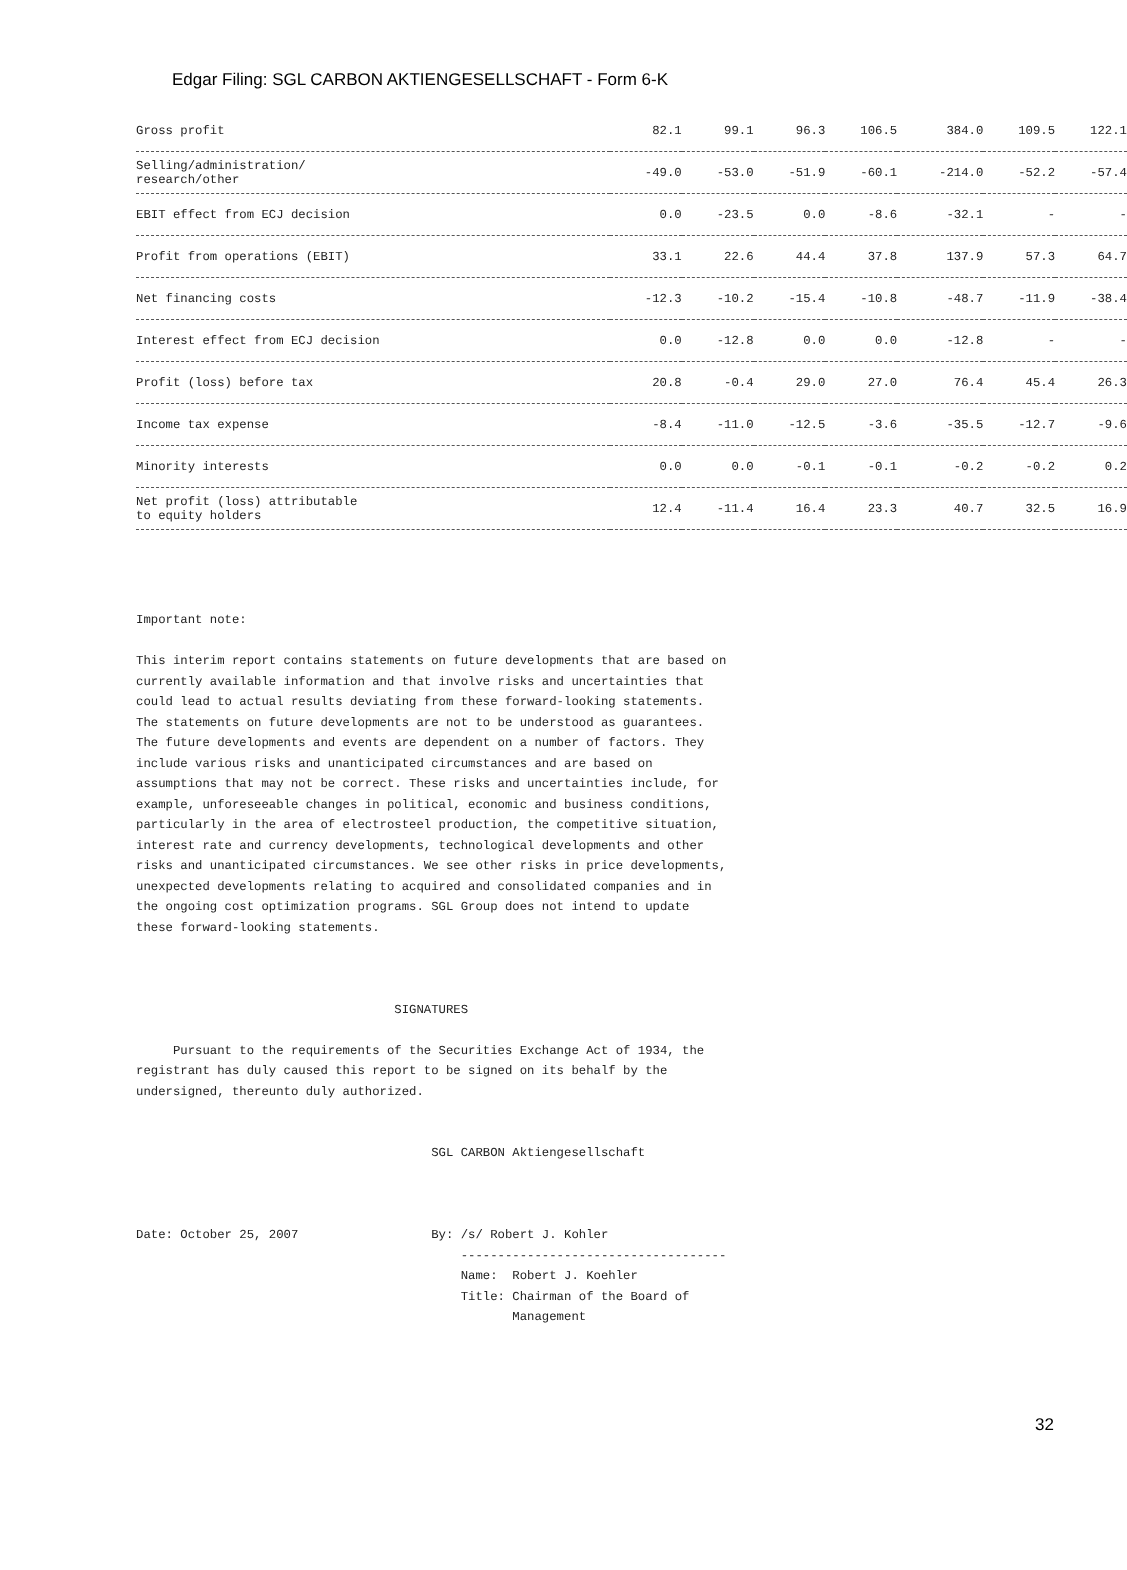Edgar Filing: SGL CARBON AKTIENGESELLSCHAFT - Form 6-K
| Gross profit | 82.1 | 99.1 | 96.3 | 106.5 | 384.0 | 109.5 | 122.1 |
| Selling/administration/ research/other | -49.0 | -53.0 | -51.9 | -60.1 | -214.0 | -52.2 | -57.4 |
| EBIT effect from ECJ decision | 0.0 | -23.5 | 0.0 | -8.6 | -32.1 | - | - |
| Profit from operations (EBIT) | 33.1 | 22.6 | 44.4 | 37.8 | 137.9 | 57.3 | 64.7 |
| Net financing costs | -12.3 | -10.2 | -15.4 | -10.8 | -48.7 | -11.9 | -38.4 |
| Interest effect from ECJ decision | 0.0 | -12.8 | 0.0 | 0.0 | -12.8 | - | - |
| Profit (loss) before tax | 20.8 | -0.4 | 29.0 | 27.0 | 76.4 | 45.4 | 26.3 |
| Income tax expense | -8.4 | -11.0 | -12.5 | -3.6 | -35.5 | -12.7 | -9.6 |
| Minority interests | 0.0 | 0.0 | -0.1 | -0.1 | -0.2 | -0.2 | 0.2 |
| Net profit (loss) attributable to equity holders | 12.4 | -11.4 | 16.4 | 23.3 | 40.7 | 32.5 | 16.9 |
Important note: This interim report contains statements on future developments that are based on currently available information and that involve risks and uncertainties that could lead to actual results deviating from these forward-looking statements. The statements on future developments are not to be understood as guarantees. The future developments and events are dependent on a number of factors. They include various risks and unanticipated circumstances and are based on assumptions that may not be correct. These risks and uncertainties include, for example, unforeseeable changes in political, economic and business conditions, particularly in the area of electrosteel production, the competitive situation, interest rate and currency developments, technological developments and other risks and unanticipated circumstances. We see other risks in price developments, unexpected developments relating to acquired and consolidated companies and in the ongoing cost optimization programs. SGL Group does not intend to update these forward-looking statements. SIGNATURES Pursuant to the requirements of the Securities Exchange Act of 1934, the registrant has duly caused this report to be signed on its behalf by the undersigned, thereunto duly authorized. SGL CARBON Aktiengesellschaft Date: October 25, 2007 By: /s/ Robert J. Kohler ------------------------------------ Name: Robert J. Koehler Title: Chairman of the Board of Management
32